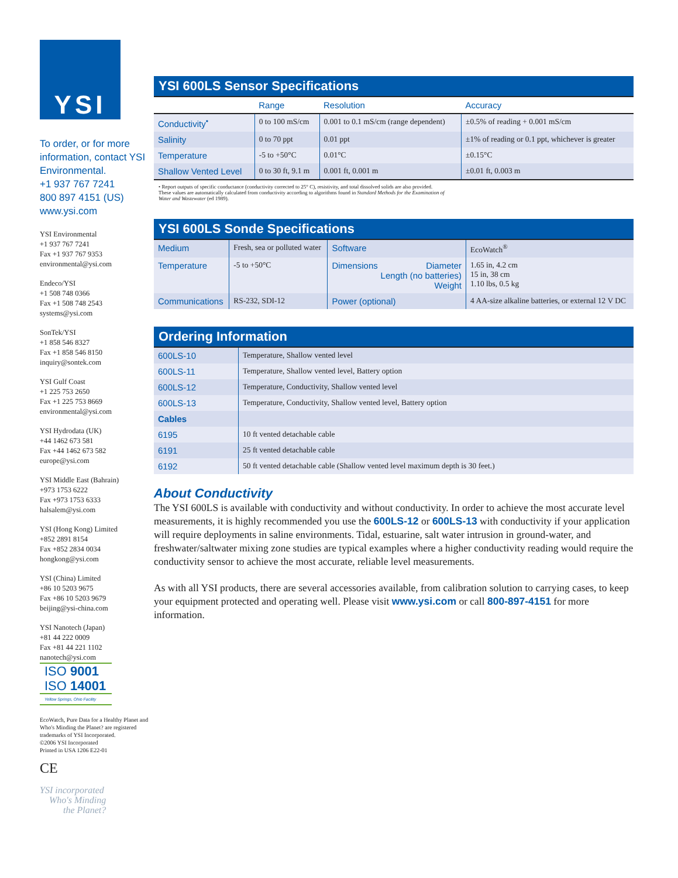YSI
To order, or for more information, contact YSI Environmental.
+1 937 767 7241
800 897 4151 (US)
www.ysi.com
YSI Environmental
+1 937 767 7241
Fax +1 937 767 9353
environmental@ysi.com
Endeco/YSI
+1 508 748 0366
Fax +1 508 748 2543
systems@ysi.com
SonTek/YSI
+1 858 546 8327
Fax +1 858 546 8150
inquiry@sontek.com
YSI Gulf Coast
+1 225 753 2650
Fax +1 225 753 8669
environmental@ysi.com
YSI Hydrodata (UK)
+44 1462 673 581
Fax +44 1462 673 582
europe@ysi.com
YSI Middle East (Bahrain)
+973 1753 6222
Fax +973 1753 6333
halsalem@ysi.com
YSI (Hong Kong) Limited
+852 2891 8154
Fax +852 2834 0034
hongkong@ysi.com
YSI (China) Limited
+86 10 5203 9675
Fax +86 10 5203 9679
beijing@ysi-china.com
YSI Nanotech (Japan)
+81 44 222 0009
Fax +81 44 221 1102
nanotech@ysi.com
ISO 9001
ISO 14001
Yellow Springs, Ohio Facility
EcoWatch, Pure Data for a Healthy Planet and Who's Minding the Planet? are registered trademarks of YSI Incorporated.
©2006 YSI Incorporated
Printed in USA 1206 E22-01
CE
YSI incorporated
Who's Minding
the Planet?
YSI 600LS Sensor Specifications
| | Range | Resolution | Accuracy |
| --- | --- | --- | --- |
| Conductivity<sup>•</sup> | 0 to 100 mS/cm | 0.001 to 0.1 mS/cm (range dependent) | ±0.5% of reading + 0.001 mS/cm |
| Salinity | 0 to 70 ppt | 0.01 ppt | ±1% of reading or 0.1 ppt, whichever is greater |
| Temperature | -5 to +50°C | 0.01°C | ±0.15°C |
| Shallow Vented Level | 0 to 30 ft, 9.1 m | 0.001 ft, 0.001 m | ±0.01 ft, 0.003 m |
• Report outputs of specific conductance (conductivity corrected to 25° C), resistivity, and total dissolved solids are also provided. These values are automatically calculated from conductivity according to algorithms found in Standard Methods for the Examination of Water and Wastewater (ed 1989).
YSI 600LS Sonde Specifications
| Medium | Fresh, sea or polluted water | Software | EcoWatch<sup>®</sup> |
| Temperature | -5 to +50°C | Dimensions Diameter Length (no batteries) Weight | 1.65 in, 4.2 cm 15 in, 38 cm 1.10 lbs, 0.5 kg |
| Communications | RS-232, SDI-12 | Power (optional) | 4 AA-size alkaline batteries, or external 12 V DC |
Ordering Information
| 600LS-10 | Temperature, Shallow vented level |
| 600LS-11 | Temperature, Shallow vented level, Battery option |
| 600LS-12 | Temperature, Conductivity, Shallow vented level |
| 600LS-13 | Temperature, Conductivity, Shallow vented level, Battery option |
| Cables | |
| 6195 | 10 ft vented detachable cable |
| 6191 | 25 ft vented detachable cable |
| 6192 | 50 ft vented detachable cable (Shallow vented level maximum depth is 30 feet.) |
About Conductivity
The YSI 600LS is available with conductivity and without conductivity. In order to achieve the most accurate level measurements, it is highly recommended you use the 600LS-12 or 600LS-13 with conductivity if your application will require deployments in saline environments. Tidal, estuarine, salt water intrusion in ground-water, and freshwater/saltwater mixing zone studies are typical examples where a higher conductivity reading would require the conductivity sensor to achieve the most accurate, reliable level measurements.
As with all YSI products, there are several accessories available, from calibration solution to carrying cases, to keep your equipment protected and operating well. Please visit www.ysi.com or call 800-897-4151 for more information.